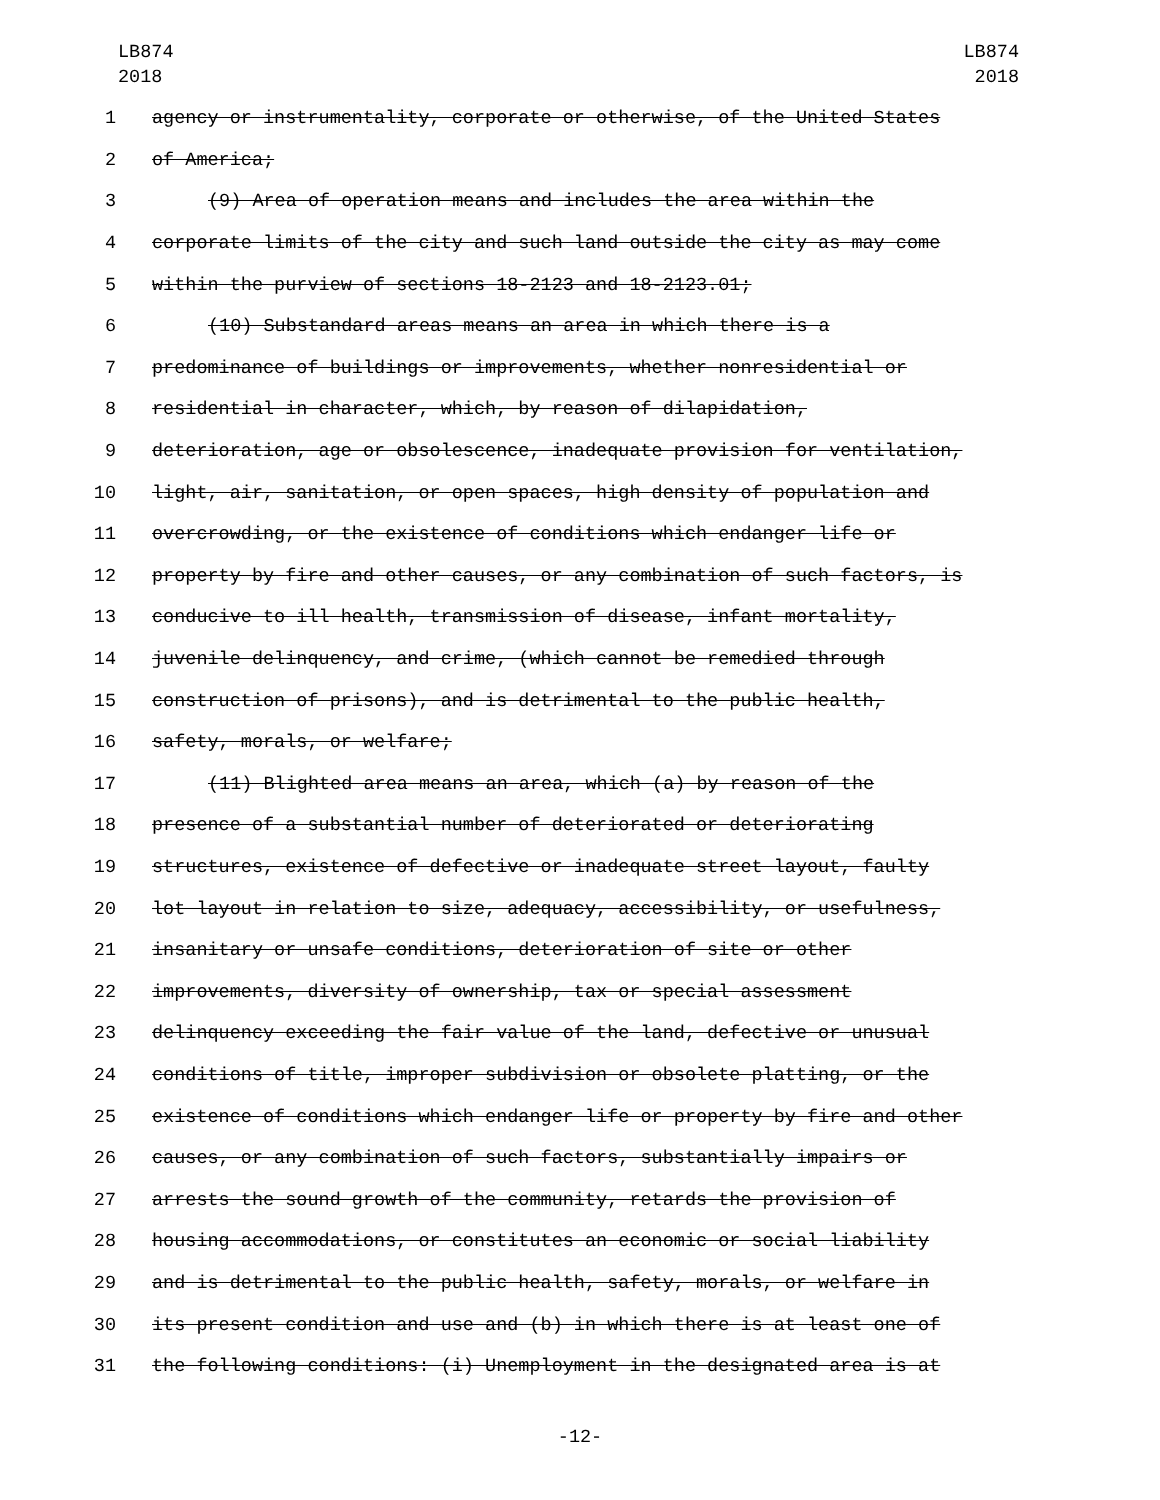LB874
2018
LB874
2018
1 agency or instrumentality, corporate or otherwise, of the United States
2 of America;
3 (9) Area of operation means and includes the area within the
4 corporate limits of the city and such land outside the city as may come
5 within the purview of sections 18-2123 and 18-2123.01;
6 (10) Substandard areas means an area in which there is a
7 predominance of buildings or improvements, whether nonresidential or
8 residential in character, which, by reason of dilapidation,
9 deterioration, age or obsolescence, inadequate provision for ventilation,
10 light, air, sanitation, or open spaces, high density of population and
11 overcrowding, or the existence of conditions which endanger life or
12 property by fire and other causes, or any combination of such factors, is
13 conducive to ill health, transmission of disease, infant mortality,
14 juvenile delinquency, and crime, (which cannot be remedied through
15 construction of prisons), and is detrimental to the public health,
16 safety, morals, or welfare;
17 (11) Blighted area means an area, which (a) by reason of the
18 presence of a substantial number of deteriorated or deteriorating
19 structures, existence of defective or inadequate street layout, faulty
20 lot layout in relation to size, adequacy, accessibility, or usefulness,
21 insanitary or unsafe conditions, deterioration of site or other
22 improvements, diversity of ownership, tax or special assessment
23 delinquency exceeding the fair value of the land, defective or unusual
24 conditions of title, improper subdivision or obsolete platting, or the
25 existence of conditions which endanger life or property by fire and other
26 causes, or any combination of such factors, substantially impairs or
27 arrests the sound growth of the community, retards the provision of
28 housing accommodations, or constitutes an economic or social liability
29 and is detrimental to the public health, safety, morals, or welfare in
30 its present condition and use and (b) in which there is at least one of
31 the following conditions: (i) Unemployment in the designated area is at
-12-